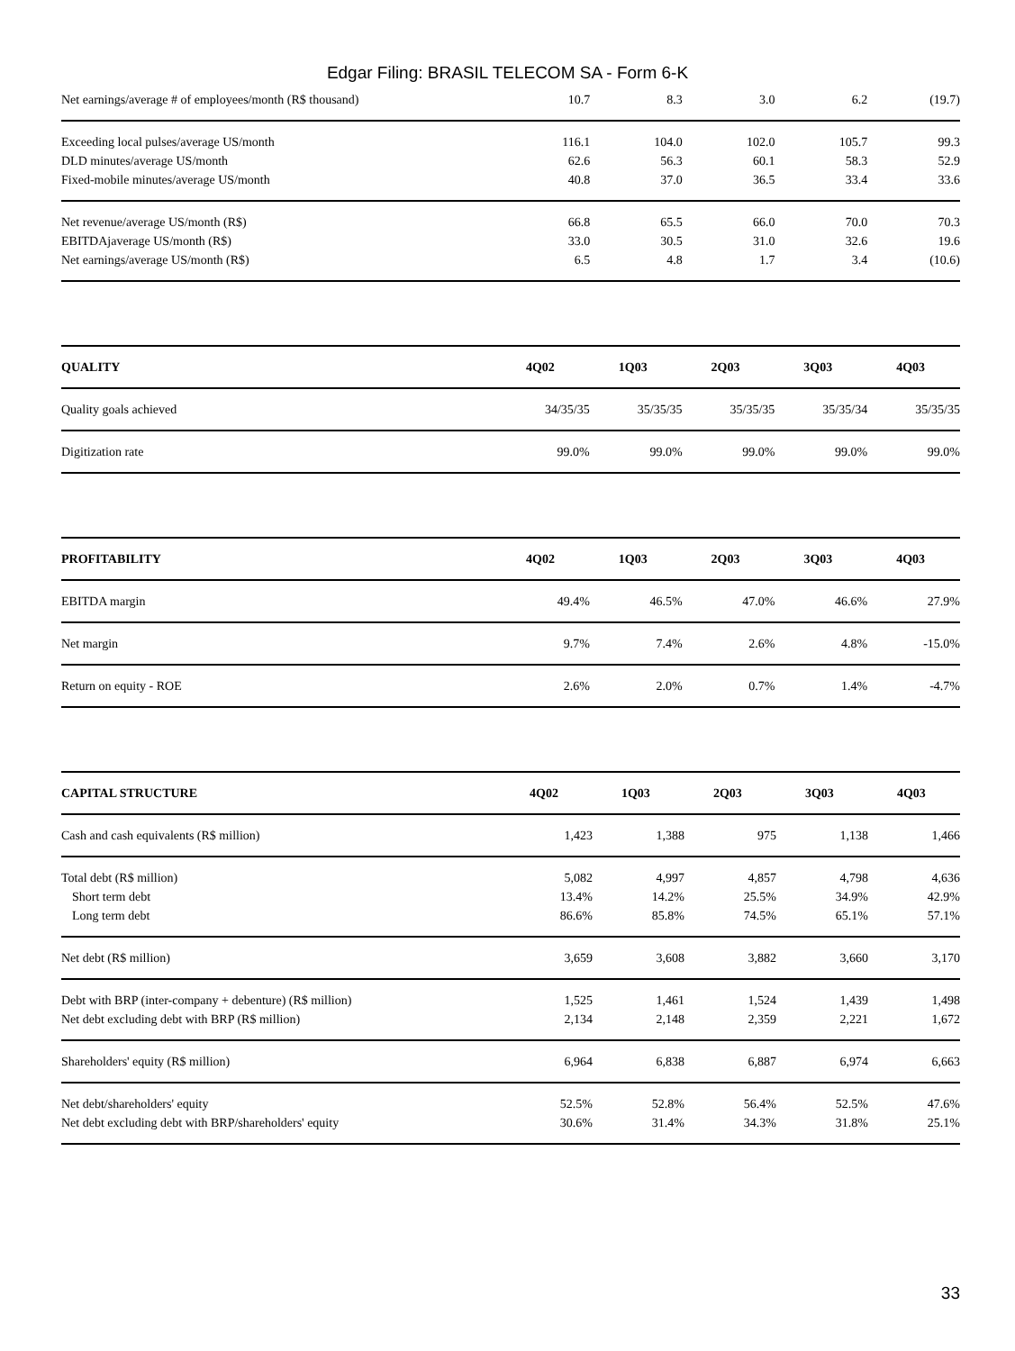Edgar Filing: BRASIL TELECOM SA - Form 6-K
| Net earnings/average # of employees/month (R$ thousand) | 10.7 | 8.3 | 3.0 | 6.2 | (19.7) |
| Exceeding local pulses/average US/month | 116.1 | 104.0 | 102.0 | 105.7 | 99.3 |
| DLD minutes/average US/month | 62.6 | 56.3 | 60.1 | 58.3 | 52.9 |
| Fixed-mobile minutes/average US/month | 40.8 | 37.0 | 36.5 | 33.4 | 33.6 |
| Net revenue/average US/month (R$) | 66.8 | 65.5 | 66.0 | 70.0 | 70.3 |
| EBITDAjaverage US/month (R$) | 33.0 | 30.5 | 31.0 | 32.6 | 19.6 |
| Net earnings/average US/month (R$) | 6.5 | 4.8 | 1.7 | 3.4 | (10.6) |
| QUALITY | 4Q02 | 1Q03 | 2Q03 | 3Q03 | 4Q03 |
| --- | --- | --- | --- | --- | --- |
| Quality goals achieved | 34/35/35 | 35/35/35 | 35/35/35 | 35/35/34 | 35/35/35 |
| Digitization rate | 99.0% | 99.0% | 99.0% | 99.0% | 99.0% |
| PROFITABILITY | 4Q02 | 1Q03 | 2Q03 | 3Q03 | 4Q03 |
| --- | --- | --- | --- | --- | --- |
| EBITDA margin | 49.4% | 46.5% | 47.0% | 46.6% | 27.9% |
| Net margin | 9.7% | 7.4% | 2.6% | 4.8% | -15.0% |
| Return on equity - ROE | 2.6% | 2.0% | 0.7% | 1.4% | -4.7% |
| CAPITAL STRUCTURE | 4Q02 | 1Q03 | 2Q03 | 3Q03 | 4Q03 |
| --- | --- | --- | --- | --- | --- |
| Cash and cash equivalents (R$ million) | 1,423 | 1,388 | 975 | 1,138 | 1,466 |
| Total debt (R$ million) | 5,082 | 4,997 | 4,857 | 4,798 | 4,636 |
| Short term debt | 13.4% | 14.2% | 25.5% | 34.9% | 42.9% |
| Long term debt | 86.6% | 85.8% | 74.5% | 65.1% | 57.1% |
| Net debt (R$ million) | 3,659 | 3,608 | 3,882 | 3,660 | 3,170 |
| Debt with BRP (inter-company + debenture) (R$ million) | 1,525 | 1,461 | 1,524 | 1,439 | 1,498 |
| Net debt excluding debt with BRP (R$ million) | 2,134 | 2,148 | 2,359 | 2,221 | 1,672 |
| Shareholders' equity (R$ million) | 6,964 | 6,838 | 6,887 | 6,974 | 6,663 |
| Net debt/shareholders' equity | 52.5% | 52.8% | 56.4% | 52.5% | 47.6% |
| Net debt excluding debt with BRP/shareholders' equity | 30.6% | 31.4% | 34.3% | 31.8% | 25.1% |
33